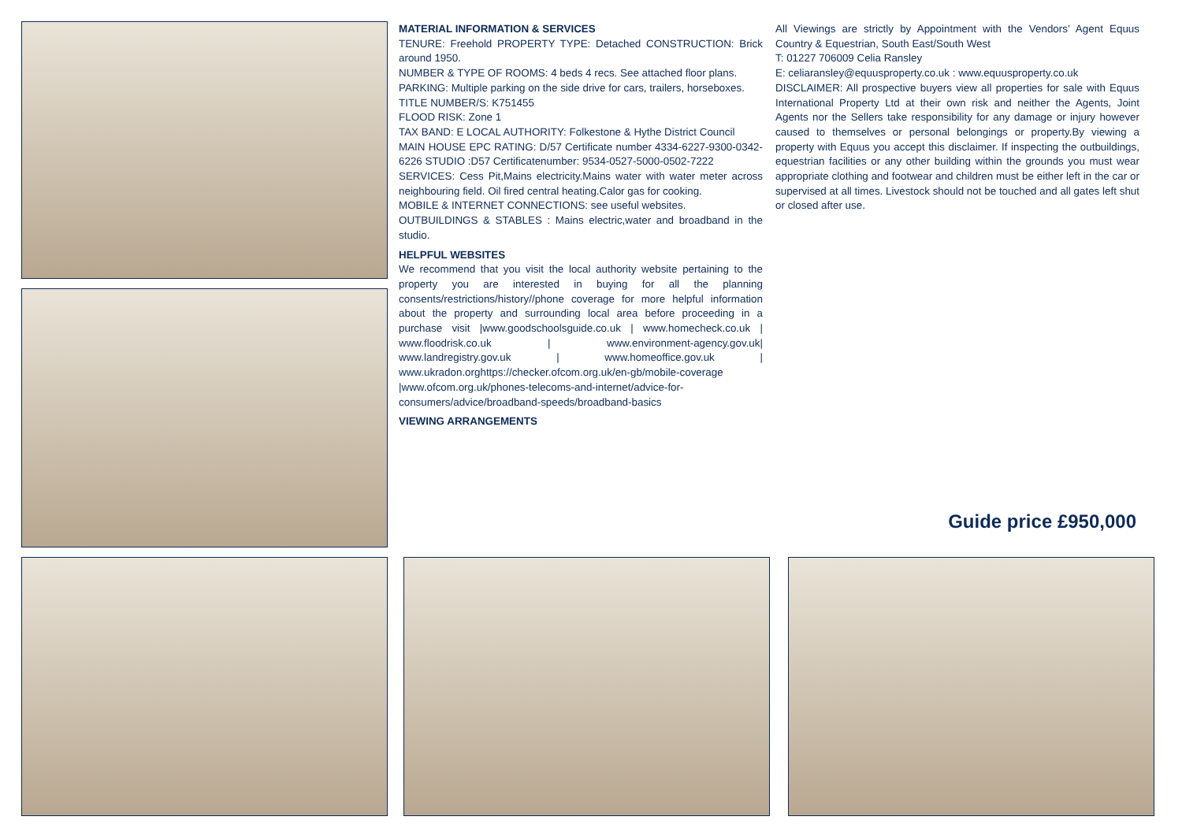MATERIAL INFORMATION & SERVICES
TENURE: Freehold PROPERTY TYPE: Detached CONSTRUCTION: Brick around 1950.
NUMBER & TYPE OF ROOMS: 4 beds 4 recs. See attached floor plans.
PARKING: Multiple parking on the side drive for cars, trailers, horseboxes.
TITLE NUMBER/S: K751455
FLOOD RISK: Zone 1
TAX BAND: E LOCAL AUTHORITY: Folkestone & Hythe District Council
MAIN HOUSE EPC RATING: D/57 Certificate number 4334-6227-9300-0342-6226 STUDIO :D57 Certificatenumber: 9534-0527-5000-0502-7222
SERVICES: Cess Pit,Mains electricity.Mains water with water meter across neighbouring field. Oil fired central heating.Calor gas for cooking.
MOBILE & INTERNET CONNECTIONS: see useful websites.
OUTBUILDINGS & STABLES : Mains electric,water and broadband in the studio.
HELPFUL WEBSITES
We recommend that you visit the local authority website pertaining to the property you are interested in buying for all the planning consents/restrictions/history//phone coverage for more helpful information about the property and surrounding local area before proceeding in a purchase visit |www.goodschoolsguide.co.uk | www.homecheck.co.uk | www.floodrisk.co.uk | www.environment-agency.gov.uk| www.landregistry.gov.uk | www.homeoffice.gov.uk | www.ukradon.orghttps://checker.ofcom.org.uk/en-gb/mobile-coverage |www.ofcom.org.uk/phones-telecoms-and-internet/advice-for-consumers/advice/broadband-speeds/broadband-basics
VIEWING ARRANGEMENTS
All Viewings are strictly by Appointment with the Vendors’ Agent Equus Country & Equestrian, South East/South West
T: 01227 706009 Celia Ransley
E: celiaransley@equusproperty.co.uk : www.equusproperty.co.uk
DISCLAIMER: All prospective buyers view all properties for sale with Equus International Property Ltd at their own risk and neither the Agents, Joint Agents nor the Sellers take responsibility for any damage or injury however caused to themselves or personal belongings or property.By viewing a property with Equus you accept this disclaimer. If inspecting the outbuildings, equestrian facilities or any other building within the grounds you must wear appropriate clothing and footwear and children must be either left in the car or supervised at all times. Livestock should not be touched and all gates left shut or closed after use.
Guide price £950,000